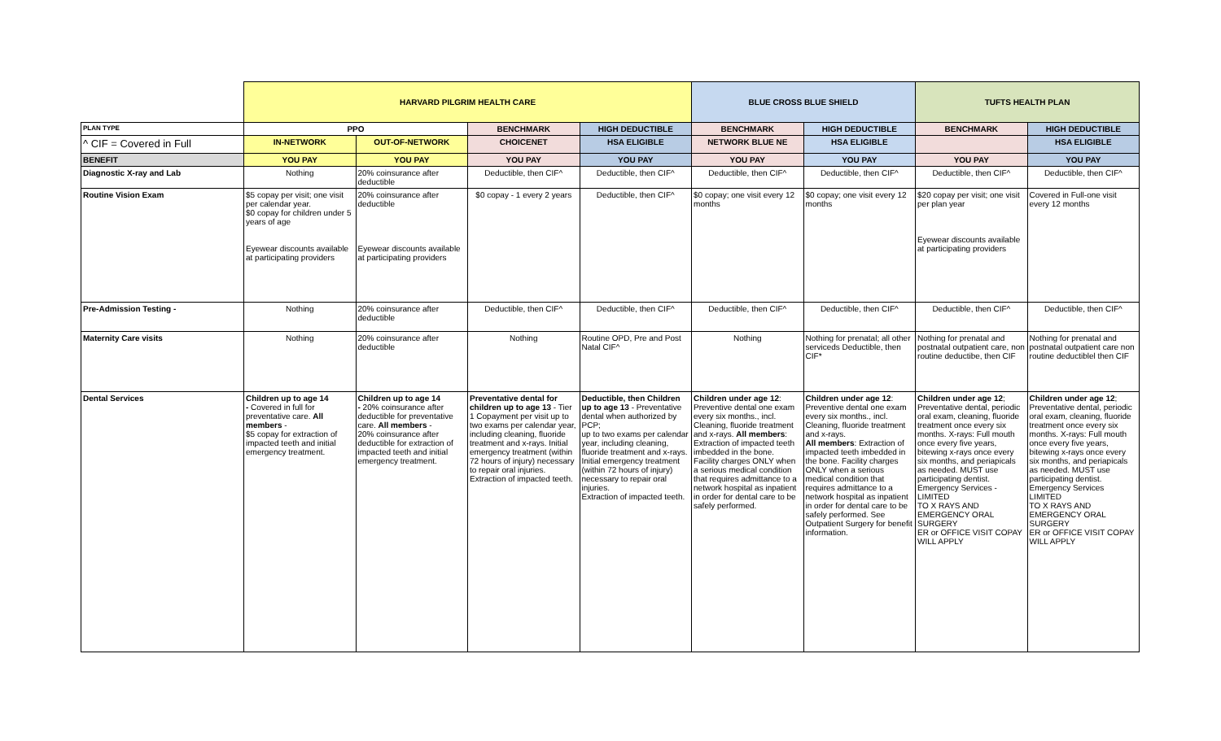| | HARVARD PILGRIM HEALTH CARE | | | | BLUE CROSS BLUE SHIELD | | TUFTS HEALTH PLAN | |
| PLAN TYPE | PPO | | BENCHMARK | HIGH DEDUCTIBLE | BENCHMARK | HIGH DEDUCTIBLE | BENCHMARK | HIGH DEDUCTIBLE |
| ^ CIF = Covered in Full | IN-NETWORK | OUT-OF-NETWORK | CHOICENET | HSA ELIGIBLE | NETWORK BLUE NE | HSA ELIGIBLE | | HSA ELIGIBLE |
| BENEFIT | YOU PAY | YOU PAY | YOU PAY | YOU PAY | YOU PAY | YOU PAY | YOU PAY | YOU PAY |
| Diagnostic X-ray and Lab | Nothing | 20% coinsurance after deductible | Deductible, then CIF^ | Deductible, then CIF^ | Deductible, then CIF^ | Deductible, then CIF^ | Deductible, then CIF^ | Deductible, then CIF^ |
| Routine Vision Exam | $5 copay per visit; one visit per calendar year. $0 copay for children under 5 years of age Eyewear discounts available at participating providers | 20% coinsurance after deductible Eyewear discounts available at participating providers | $0 copay - 1 every 2 years | Deductible, then CIF^ | $0 copay; one visit every 12 months | $0 copay; one visit every 12 months | $20 copay per visit; one visit per plan year Eyewear discounts available at participating providers | Covered in Full-one visit every 12 months |
| Pre-Admission Testing - | Nothing | 20% coinsurance after deductible | Deductible, then CIF^ | Deductible, then CIF^ | Deductible, then CIF^ | Deductible, then CIF^ | Deductible, then CIF^ | Deductible, then CIF^ |
| Maternity Care visits | Nothing | 20% coinsurance after deductible | Nothing | Routine OPD, Pre and Post Natal CIF^ | Nothing | Nothing for prenatal; all other serviceds Deductible, then CIF* | Nothing for prenatal and postnatal outpatient care, non routine deductibe, then CIF | Nothing for prenatal and postnatal outpatient care non routine deductiblel then CIF |
| Dental Services | Children up to age 14 - Covered in full for preventative care. All members - $5 copay for extraction of impacted teeth and initial emergency treatment. | Children up to age 14 - 20% coinsurance after deductible for preventative care. All members - 20% coinsurance after deductible for extraction of impacted teeth and initial emergency treatment. | Preventative dental for children up to age 13 - Tier 1 Copayment per visit up to two exams per calendar year, including cleaning, fluoride treatment and x-rays. Initial emergency treatment (within 72 hours of injury) necessary to repair oral injuries. Extraction of impacted teeth. | Deductible, then Children up to age 13 - Preventative dental when authorized by PCP; up to two exams per calendar year, including cleaning, fluoride treatment and x-rays. Initial emergency treatment (within 72 hours of injury) necessary to repair oral injuries. Extraction of impacted teeth. | Children under age 12 : Preventive dental one exam every six months., incl. Cleaning, fluoride treatment and x-rays. All members : Extraction of impacted teeth imbedded in the bone. Facility charges ONLY when a serious medical condition that requires admittance to a network hospital as inpatient in order for dental care to be safely performed. | Children under age 12 : Preventive dental one exam every six months., incl. Cleaning, fluoride treatment and x-rays. All members : Extraction of impacted teeth imbedded in the bone. Facility charges ONLY when a serious medical condition that requires admittance to a network hospital as inpatient in order for dental care to be safely performed. See Outpatient Surgery for benefit information. | Children under age 12 ; Preventative dental, periodic oral exam, cleaning, fluoride treatment once every six months. X-rays: Full mouth once every five years, bitewing x-rays once every six months, and periapicals as needed. MUST use participating dentist. Emergency Services - LIMITED TO X RAYS AND EMERGENCY ORAL SURGERY ER or OFFICE VISIT COPAY WILL APPLY | Children under age 12 ; Preventative dental, periodic oral exam, cleaning, fluoride treatment once every six months. X-rays: Full mouth once every five years, bitewing x-rays once every six months, and periapicals as needed. MUST use participating dentist. Emergency Services LIMITED TO X RAYS AND EMERGENCY ORAL SURGERY ER or OFFICE VISIT COPAY WILL APPLY |